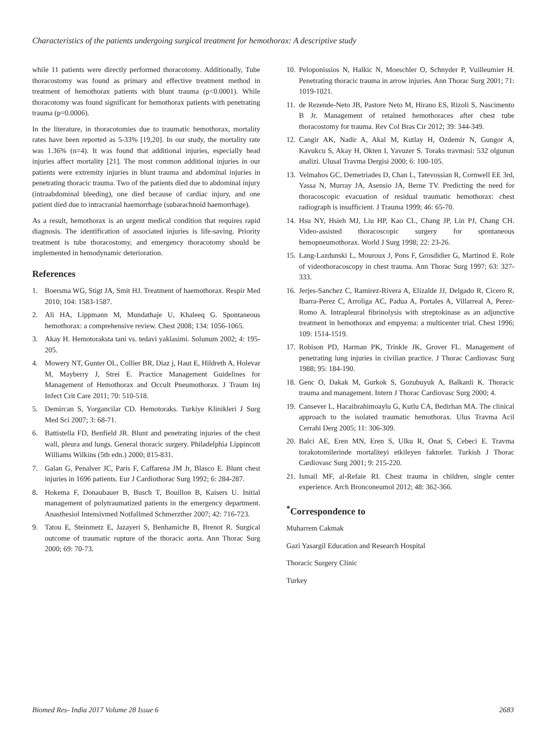Characteristics of the patients undergoing surgical treatment for hemothorax: A descriptive study
while 11 patients were directly performed thoracotomy. Additionally, Tube thoracostomy was found as primary and effective treatment method in treatment of hemothorax patients with blunt trauma (p<0.0001). While thoracotomy was found significant for hemothorax patients with penetrating trauma (p=0.0006).
In the literature, in thoracotomies due to traumatic hemothorax, mortality rates have been reported as 5-33% [19,20]. In our study, the mortality rate was 1.36% (n=4). It was found that additional injuries, especially head injuries affect mortality [21]. The most common additional injuries in our patients were extremity injuries in blunt trauma and abdominal injuries in penetrating thoracic trauma. Two of the patients died due to abdominal injury (intraabdominal bleeding), one died because of cardiac injury, and one patient died due to intracranial haemorrhage (subarachnoid haemorrhage).
As a result, hemothorax is an urgent medical condition that requires rapid diagnosis. The identification of associated injuries is life-saving. Priority treatment is tube thoracostomy, and emergency thoracotomy should be implemented in hemodynamic deterioration.
References
1. Boersma WG, Stigt JA, Smit HJ. Treatment of haemothorax. Respir Med 2010; 104: 1583-1587.
2. Ali HA, Lippmann M, Mundathaje U, Khaleeq G. Spontaneous hemothorax: a comprehensive review. Chest 2008; 134: 1056-1065.
3. Akay H. Hemotoraksta tani vs. tedavi yaklasimi. Solunum 2002; 4: 195-205.
4. Mowery NT, Gunter OL, Collier BR, Diaz j, Haut E, Hildreth A, Holevar M, Mayberry J, Strei E. Practice Management Guidelines for Management of Hemothorax and Occult Pneumothorax. J Traum Inj Infect Crit Care 2011; 70: 510-518.
5. Demircan S, Yorgancilar CD. Hemotoraks. Turkiye Klinikleri J Surg Med Sci 2007; 3: 68-71.
6. Battistella FD, Benfield JR. Blunt and penetrating injuries of the chest wall, pleura and lungs. General thoracic surgery. Philadelphia Lippincott Williams Wilkins (5th edn.) 2000; 815-831.
7. Galan G, Penalver JC, Paris F, Caffarena JM Jr, Blasco E. Blunt chest injuries in 1696 patients. Eur J Cardiothorac Surg 1992; 6: 284-287.
8. Hokema F, Donaubauer B, Busch T, Bouillon B, Kaisers U. Initial management of polytraumatized patients in the emergency department. Anasthesiol Intensivmed Notfallmed Schmerzther 2007; 42: 716-723.
9. Tatou E, Steinmetz E, Jazayeri S, Benhamiche B, Brenot R. Surgical outcome of traumatic rupture of the thoracic aorta. Ann Thorac Surg 2000; 69: 70-73.
10. Peloponissios N, Halkic N, Moeschler O, Schnyder P, Vuilleumier H. Penetrating thoracic trauma in arrow injuries. Ann Thorac Surg 2001; 71: 1019-1021.
11. de Rezende-Neto JB, Pastore Neto M, Hirano ES, Rizoli S, Nascimento B Jr. Management of retained hemothoraces after chest tube thoracostomy for trauma. Rev Col Bras Cir 2012; 39: 344-349.
12. Cangir AK, Nadir A, Akal M, Kutlay H, Ozdemir N, Gungor A, Kavukcu S, Akay H, Okten I, Yavuzer S. Toraks travmasi: 532 olgunun analizi. Ulusal Travma Dergisi 2000; 6: 100-105.
13. Velmahos GC, Demetriades D, Chan L, Tatevossian R, Cornwell EE 3rd, Yassa N, Murray JA, Asensio JA, Berne TV. Predicting the need for thoracoscopic evacuation of residual traumatic hemothorax: chest radiograph is insufficient. J Trauma 1999; 46: 65-70.
14. Hsu NY, Hsieh MJ, Liu HP, Kao CL, Chang JP, Lin PJ, Chang CH. Video-assisted thoracoscopic surgery for spontaneous hemopneumothorax. World J Surg 1998; 22: 23-26.
15. Lang-Lazdunski L, Mouroux J, Pons F, Grosdidier G, Martinod E. Role of videothoracoscopy in chest trauma. Ann Thorac Surg 1997; 63: 327-333.
16. Jerjes-Sanchez C, Ramirez-Rivera A, Elizalde JJ, Delgado R, Cicero R, Ibarra-Perez C, Arroliga AC, Padua A, Portales A, Villarreal A, Perez-Romo A. Intrapleural fibrinolysis with streptokinase as an adjunctive treatment in hemothorax and empyema: a multicenter trial. Chest 1996; 109: 1514-1519.
17. Robison PD, Harman PK, Trinkle JK, Grover FL. Management of penetrating lung injuries in civilian practice. J Thorac Cardiovasc Surg 1988; 95: 184-190.
18. Genc O, Dakak M, Gurkok S, Gozubuyuk A, Balkanli K. Thoracic trauma and management. Intern J Thorac Cardiovasc Surg 2000; 4.
19. Cansever L, Hacaibrahimoaylu G, Kutlu CA, Bedirhan MA. The clinical approach to the isolated traumatic hemothorax. Ulus Travma Acil Cerrahi Derg 2005; 11: 306-309.
20. Balci AE, Eren MN, Eren S, Ulku R, Onat S, Cebeci E. Travma torakotomilerinde mortaliteyi etkileyen faktorler. Turkish J Thorac Cardiovasc Surg 2001; 9: 215-220.
21. Ismail MF, al-Refaie RI. Chest trauma in children, single center experience. Arch Bronconeumol 2012; 48: 362-366.
<sup>*</sup> Correspondence to
Muharrem Cakmak
Gazi Yasargil Education and Research Hospital
Thoracic Surgery Clinic
Turkey
Biomed Res- India 2017 Volume 28 Issue 6 2683